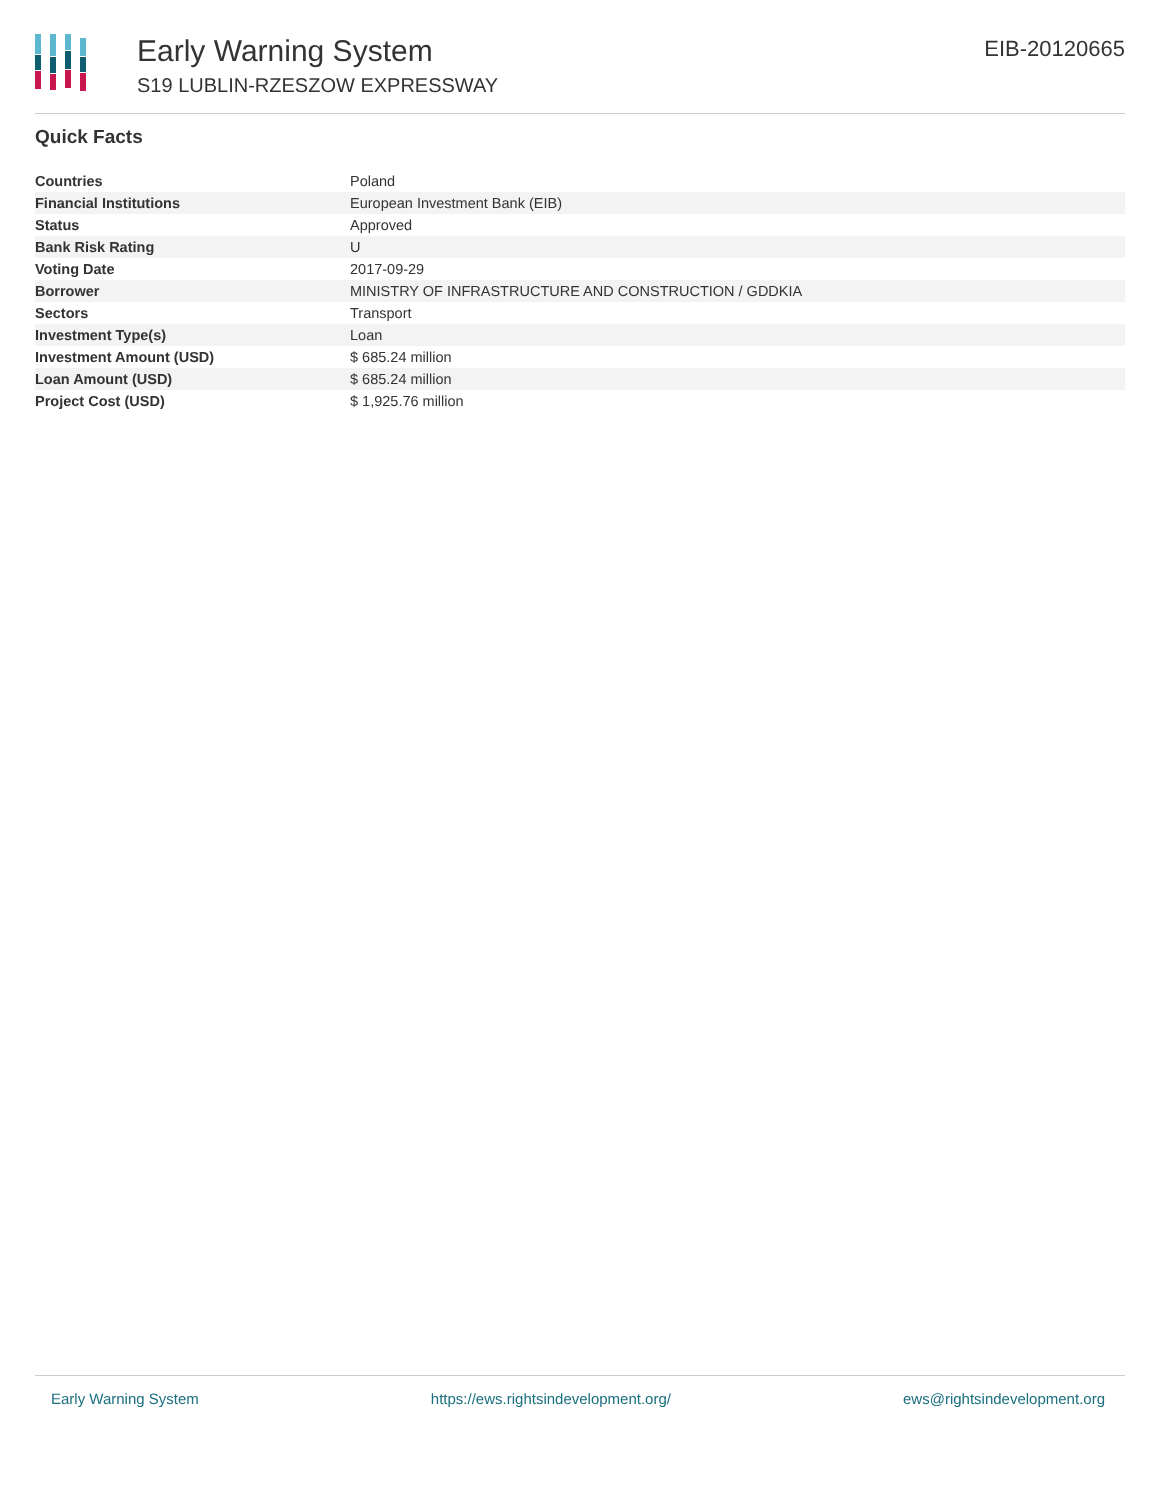Early Warning System
S19 LUBLIN-RZESZOW EXPRESSWAY
EIB-20120665
Quick Facts
| Countries | Poland |
| Financial Institutions | European Investment Bank (EIB) |
| Status | Approved |
| Bank Risk Rating | U |
| Voting Date | 2017-09-29 |
| Borrower | MINISTRY OF INFRASTRUCTURE AND CONSTRUCTION / GDDKIA |
| Sectors | Transport |
| Investment Type(s) | Loan |
| Investment Amount (USD) | $ 685.24 million |
| Loan Amount (USD) | $ 685.24 million |
| Project Cost (USD) | $ 1,925.76 million |
Early Warning System https://ews.rightsindevelopment.org/ ews@rightsindevelopment.org